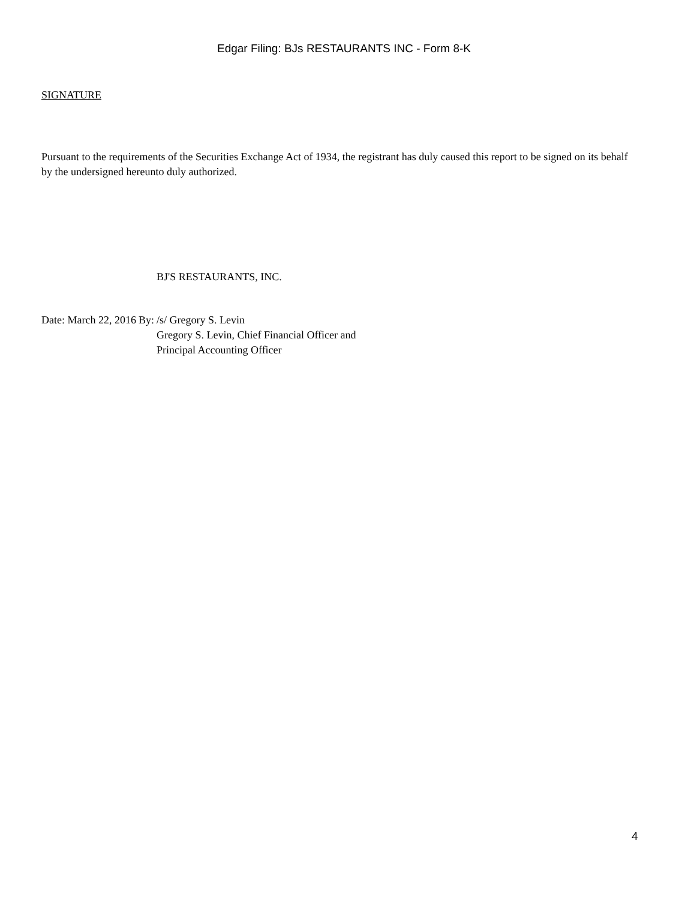Edgar Filing: BJs RESTAURANTS INC - Form 8-K
SIGNATURE
Pursuant to the requirements of the Securities Exchange Act of 1934, the registrant has duly caused this report to be signed on its behalf by the undersigned hereunto duly authorized.
BJ'S RESTAURANTS, INC.
| Date: March 22, 2016 | By: | /s/ Gregory S. Levin |
| | | Gregory S. Levin, Chief Financial Officer and Principal Accounting Officer |
4